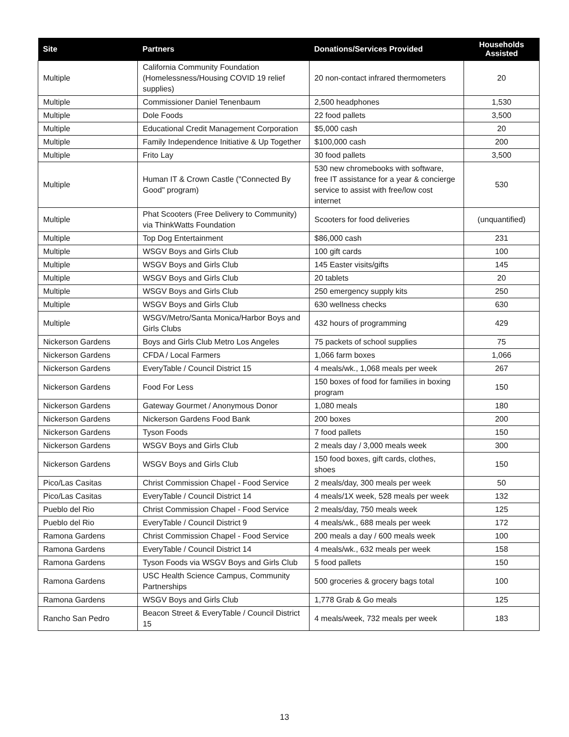| Site | Partners | Donations/Services Provided | Households Assisted |
| --- | --- | --- | --- |
| Multiple | California Community Foundation (Homelessness/Housing COVID 19 relief supplies) | 20 non-contact infrared thermometers | 20 |
| Multiple | Commissioner Daniel Tenenbaum | 2,500 headphones | 1,530 |
| Multiple | Dole Foods | 22 food pallets | 3,500 |
| Multiple | Educational Credit Management Corporation | $5,000 cash | 20 |
| Multiple | Family Independence Initiative & Up Together | $100,000 cash | 200 |
| Multiple | Frito Lay | 30 food pallets | 3,500 |
| Multiple | Human IT & Crown Castle ("Connected By Good" program) | 530 new chromebooks with software, free IT assistance for a year & concierge service to assist with free/low cost internet | 530 |
| Multiple | Phat Scooters (Free Delivery to Community) via ThinkWatts Foundation | Scooters for food deliveries | (unquantified) |
| Multiple | Top Dog Entertainment | $86,000 cash | 231 |
| Multiple | WSGV Boys and Girls Club | 100 gift cards | 100 |
| Multiple | WSGV Boys and Girls Club | 145 Easter visits/gifts | 145 |
| Multiple | WSGV Boys and Girls Club | 20 tablets | 20 |
| Multiple | WSGV Boys and Girls Club | 250 emergency supply kits | 250 |
| Multiple | WSGV Boys and Girls Club | 630 wellness checks | 630 |
| Multiple | WSGV/Metro/Santa Monica/Harbor Boys and Girls Clubs | 432 hours of programming | 429 |
| Nickerson Gardens | Boys and Girls Club Metro Los Angeles | 75 packets of school supplies | 75 |
| Nickerson Gardens | CFDA / Local Farmers | 1,066 farm boxes | 1,066 |
| Nickerson Gardens | EveryTable / Council District 15 | 4 meals/wk., 1,068 meals per week | 267 |
| Nickerson Gardens | Food For Less | 150 boxes of food for families in boxing program | 150 |
| Nickerson Gardens | Gateway Gourmet / Anonymous Donor | 1,080 meals | 180 |
| Nickerson Gardens | Nickerson Gardens Food Bank | 200 boxes | 200 |
| Nickerson Gardens | Tyson Foods | 7 food pallets | 150 |
| Nickerson Gardens | WSGV Boys and Girls Club | 2 meals day / 3,000 meals week | 300 |
| Nickerson Gardens | WSGV Boys and Girls Club | 150 food boxes, gift cards, clothes, shoes | 150 |
| Pico/Las Casitas | Christ Commission Chapel - Food Service | 2 meals/day, 300 meals per week | 50 |
| Pico/Las Casitas | EveryTable / Council District 14 | 4 meals/1X week, 528 meals per week | 132 |
| Pueblo del Rio | Christ Commission Chapel - Food Service | 2 meals/day, 750 meals week | 125 |
| Pueblo del Rio | EveryTable / Council District 9 | 4 meals/wk., 688 meals per week | 172 |
| Ramona Gardens | Christ Commission Chapel - Food Service | 200 meals a day / 600 meals week | 100 |
| Ramona Gardens | EveryTable / Council District 14 | 4 meals/wk., 632 meals per week | 158 |
| Ramona Gardens | Tyson Foods via WSGV Boys and Girls Club | 5 food pallets | 150 |
| Ramona Gardens | USC Health Science Campus, Community Partnerships | 500 groceries & grocery bags total | 100 |
| Ramona Gardens | WSGV Boys and Girls Club | 1,778 Grab & Go meals | 125 |
| Rancho San Pedro | Beacon Street & EveryTable / Council District 15 | 4 meals/week, 732 meals per week | 183 |
13